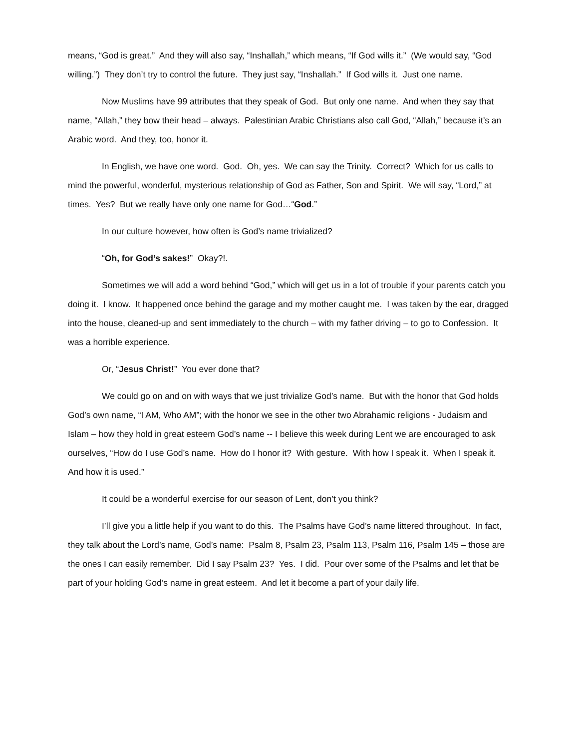means, “God is great.” And they will also say, “Inshallah,” which means, “If God wills it.” (We would say, “God willing.”) They don’t try to control the future. They just say, “Inshallah.” If God wills it. Just one name.
Now Muslims have 99 attributes that they speak of God. But only one name. And when they say that name, “Allah,” they bow their head – always. Palestinian Arabic Christians also call God, “Allah,” because it’s an Arabic word. And they, too, honor it.
In English, we have one word. God. Oh, yes. We can say the Trinity. Correct? Which for us calls to mind the powerful, wonderful, mysterious relationship of God as Father, Son and Spirit. We will say, “Lord,” at times. Yes? But we really have only one name for God…“God.”
In our culture however, how often is God’s name trivialized?
“Oh, for God’s sakes!” Okay?!.
Sometimes we will add a word behind “God,” which will get us in a lot of trouble if your parents catch you doing it. I know. It happened once behind the garage and my mother caught me. I was taken by the ear, dragged into the house, cleaned-up and sent immediately to the church – with my father driving – to go to Confession. It was a horrible experience.
Or, “Jesus Christ!” You ever done that?
We could go on and on with ways that we just trivialize God’s name. But with the honor that God holds God’s own name, “I AM, Who AM”; with the honor we see in the other two Abrahamic religions - Judaism and Islam – how they hold in great esteem God’s name -- I believe this week during Lent we are encouraged to ask ourselves, “How do I use God’s name. How do I honor it? With gesture. With how I speak it. When I speak it. And how it is used.”
It could be a wonderful exercise for our season of Lent, don’t you think?
I’ll give you a little help if you want to do this. The Psalms have God’s name littered throughout. In fact, they talk about the Lord’s name, God’s name: Psalm 8, Psalm 23, Psalm 113, Psalm 116, Psalm 145 – those are the ones I can easily remember. Did I say Psalm 23? Yes. I did. Pour over some of the Psalms and let that be part of your holding God’s name in great esteem. And let it become a part of your daily life.